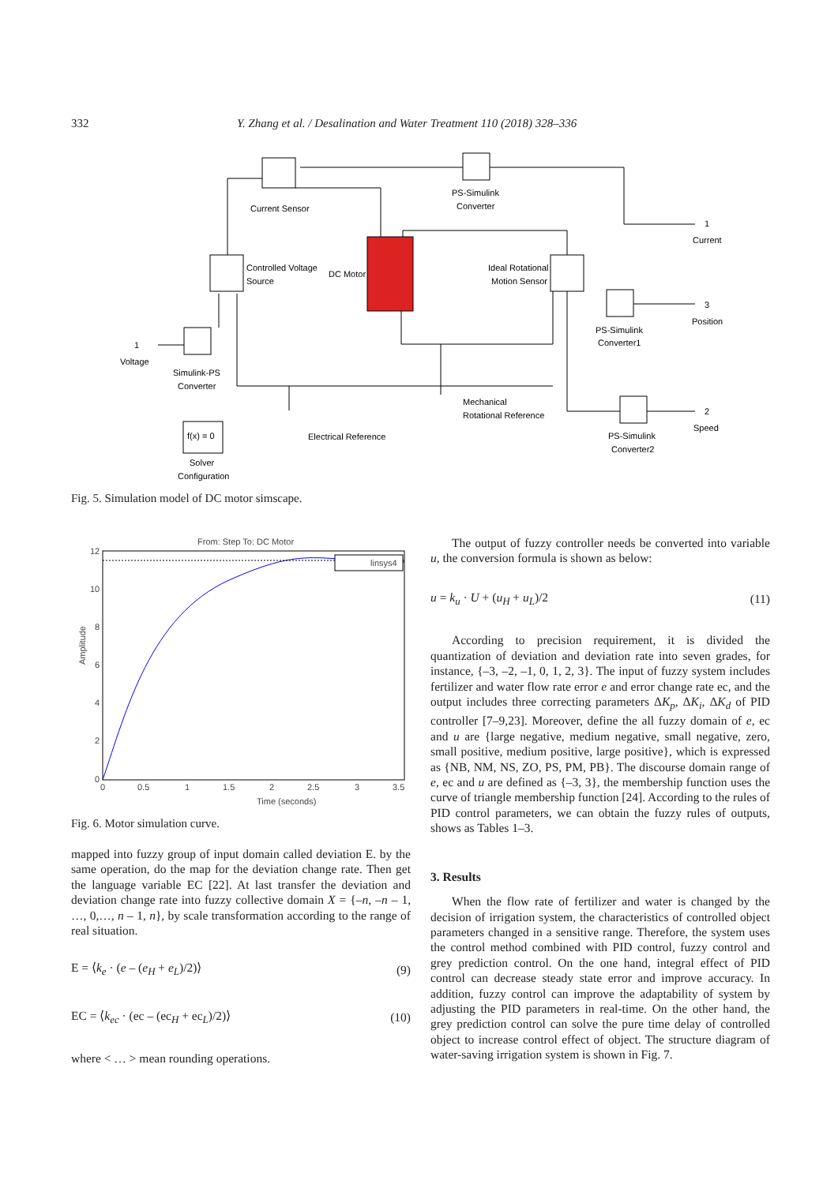332 Y. Zhang et al. / Desalination and Water Treatment 110 (2018) 328–336
Current Sensor
PS-Simulink
Converter
Current
Controlled Voltage
Source
DC Motor
Ideal Rotational
Motion Sensor
Position
PS-Simulink
Converter1
Voltage
Simulink-PS
Converter
Mechanical
Rotational Reference
Electrical Reference
Speed
PS-Simulink
Converter2
Solver
Configuration
f(x) = 0
1
1
3
2
Fig. 5. Simulation model of DC motor simscape.
From: Step To: DC Motor
linsys4
12
10
8
6
4
2
0
0
0.5
1
1.5
2
2.5
3
3.5
Time (seconds)
Amplitude
Fig. 6. Motor simulation curve.
mapped into fuzzy group of input domain called deviation E. by the same operation, do the map for the deviation change rate. Then get the language variable EC [22]. At last transfer the deviation and deviation change rate into fuzzy collective domain X = {–n, –n – 1, …, 0,…, n – 1, n}, by scale transformation according to the range of real situation.
E = ⟨k<sub>e</sub> · (e – (e<sub>H</sub> + e<sub>L</sub>)/2)⟩ (9)
EC = ⟨k<sub>ec</sub> · (ec – (ec<sub>H</sub> + ec<sub>L</sub>)/2)⟩ (10)
where < … > mean rounding operations.
The output of fuzzy controller needs be converted into variable u, the conversion formula is shown as below:
u = k<sub>u</sub> · U + (u<sub>H</sub> + u<sub>L</sub>)/2 (11)
According to precision requirement, it is divided the quantization of deviation and deviation rate into seven grades, for instance, {–3, –2, –1, 0, 1, 2, 3}. The input of fuzzy system includes fertilizer and water flow rate error e and error change rate ec, and the output includes three correcting parameters ΔK<sub>p</sub>, ΔK<sub>i</sub>, ΔK<sub>d</sub> of PID controller [7–9,23]. Moreover, define the all fuzzy domain of e, ec and u are {large negative, medium negative, small negative, zero, small positive, medium positive, large positive}, which is expressed as {NB, NM, NS, ZO, PS, PM, PB}. The discourse domain range of e, ec and u are defined as {–3, 3}, the membership function uses the curve of triangle membership function [24]. According to the rules of PID control parameters, we can obtain the fuzzy rules of outputs, shows as Tables 1–3.
3. Results
When the flow rate of fertilizer and water is changed by the decision of irrigation system, the characteristics of controlled object parameters changed in a sensitive range. Therefore, the system uses the control method combined with PID control, fuzzy control and grey prediction control. On the one hand, integral effect of PID control can decrease steady state error and improve accuracy. In addition, fuzzy control can improve the adaptability of system by adjusting the PID parameters in real-time. On the other hand, the grey prediction control can solve the pure time delay of controlled object to increase control effect of object. The structure diagram of water-saving irrigation system is shown in Fig. 7.